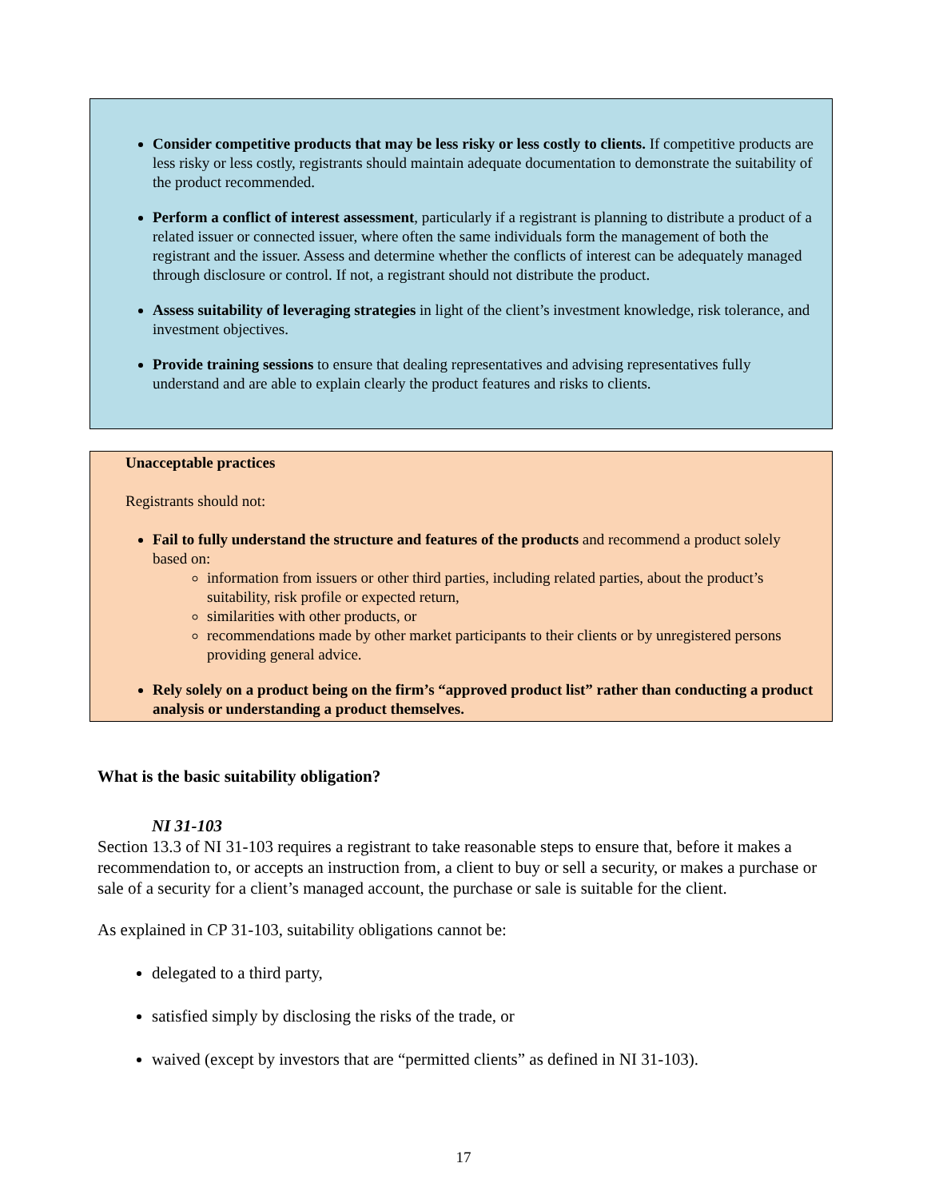Consider competitive products that may be less risky or less costly to clients. If competitive products are less risky or less costly, registrants should maintain adequate documentation to demonstrate the suitability of the product recommended.
Perform a conflict of interest assessment, particularly if a registrant is planning to distribute a product of a related issuer or connected issuer, where often the same individuals form the management of both the registrant and the issuer. Assess and determine whether the conflicts of interest can be adequately managed through disclosure or control. If not, a registrant should not distribute the product.
Assess suitability of leveraging strategies in light of the client’s investment knowledge, risk tolerance, and investment objectives.
Provide training sessions to ensure that dealing representatives and advising representatives fully understand and are able to explain clearly the product features and risks to clients.
Unacceptable practices
Registrants should not:
Fail to fully understand the structure and features of the products and recommend a product solely based on:
information from issuers or other third parties, including related parties, about the product’s suitability, risk profile or expected return,
similarities with other products, or
recommendations made by other market participants to their clients or by unregistered persons providing general advice.
Rely solely on a product being on the firm’s “approved product list” rather than conducting a product analysis or understanding a product themselves.
What is the basic suitability obligation?
NI 31-103
Section 13.3 of NI 31-103 requires a registrant to take reasonable steps to ensure that, before it makes a recommendation to, or accepts an instruction from, a client to buy or sell a security, or makes a purchase or sale of a security for a client’s managed account, the purchase or sale is suitable for the client.
As explained in CP 31-103, suitability obligations cannot be:
delegated to a third party,
satisfied simply by disclosing the risks of the trade, or
waived (except by investors that are “permitted clients” as defined in NI 31-103).
17